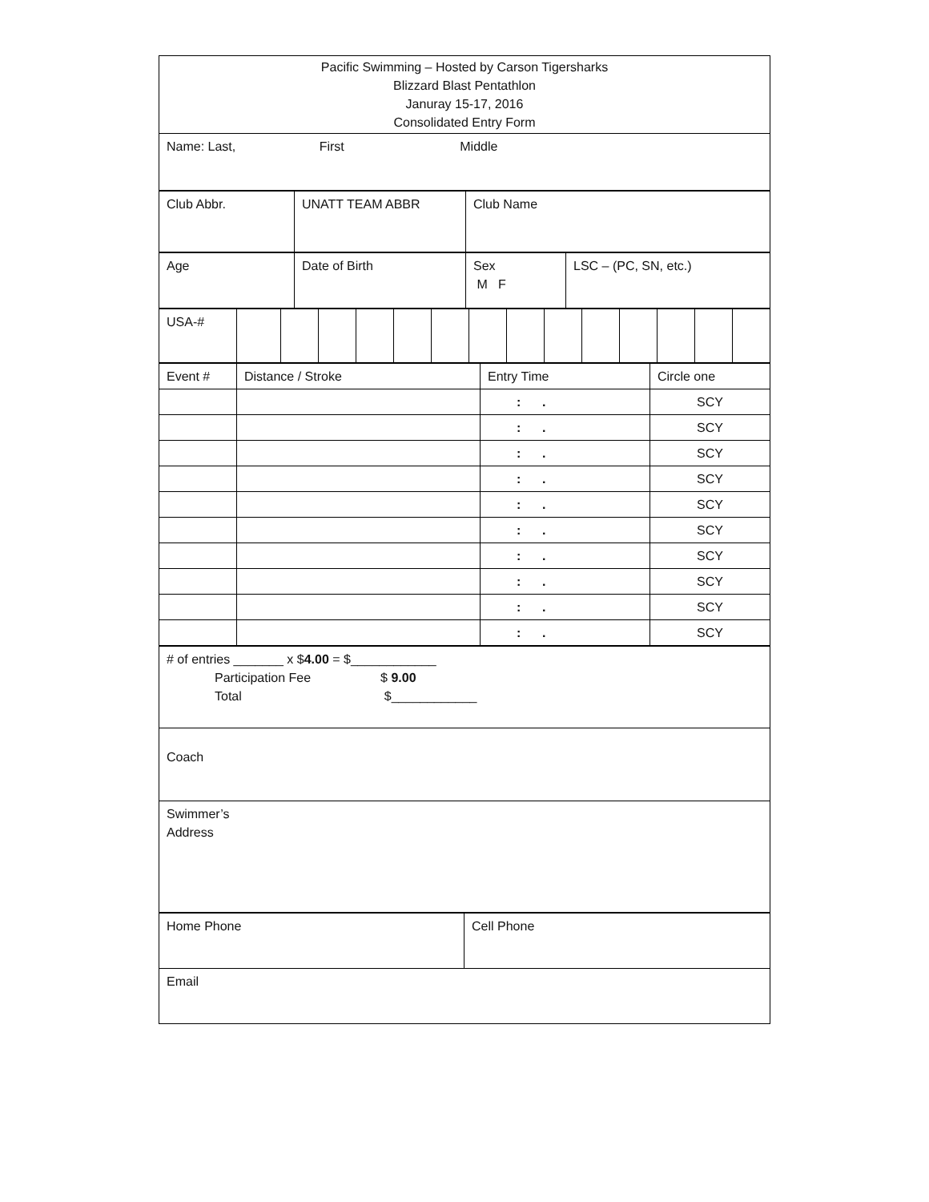| Pacific Swimming – Hosted by Carson Tigersharks Blizzard Blast Pentathlon Januray 15-17, 2016 Consolidated Entry Form |
| Name: Last, First Middle |
| Club Abbr. | UNATT TEAM ABBR | Club Name |
| Age | Date of Birth | Sex M F | LSC – (PC, SN, etc.) |
| USA-# | | | | | | | | | | | | | | |
| Event # | Distance / Stroke | Entry Time | Circle one |
| | | : . | SCY |
| | | : . | SCY |
| | | : . | SCY |
| | | : . | SCY |
| | | : . | SCY |
| | | : . | SCY |
| | | : . | SCY |
| | | : . | SCY |
| | | : . | SCY |
| | | : . | SCY |
| # of entries _______ x $ 4.00 = $____________ Participation Fee $ 9.00 Total $____________ |
| Coach |
| Swimmer’s Address |
| Home Phone | Cell Phone |
| Email | |